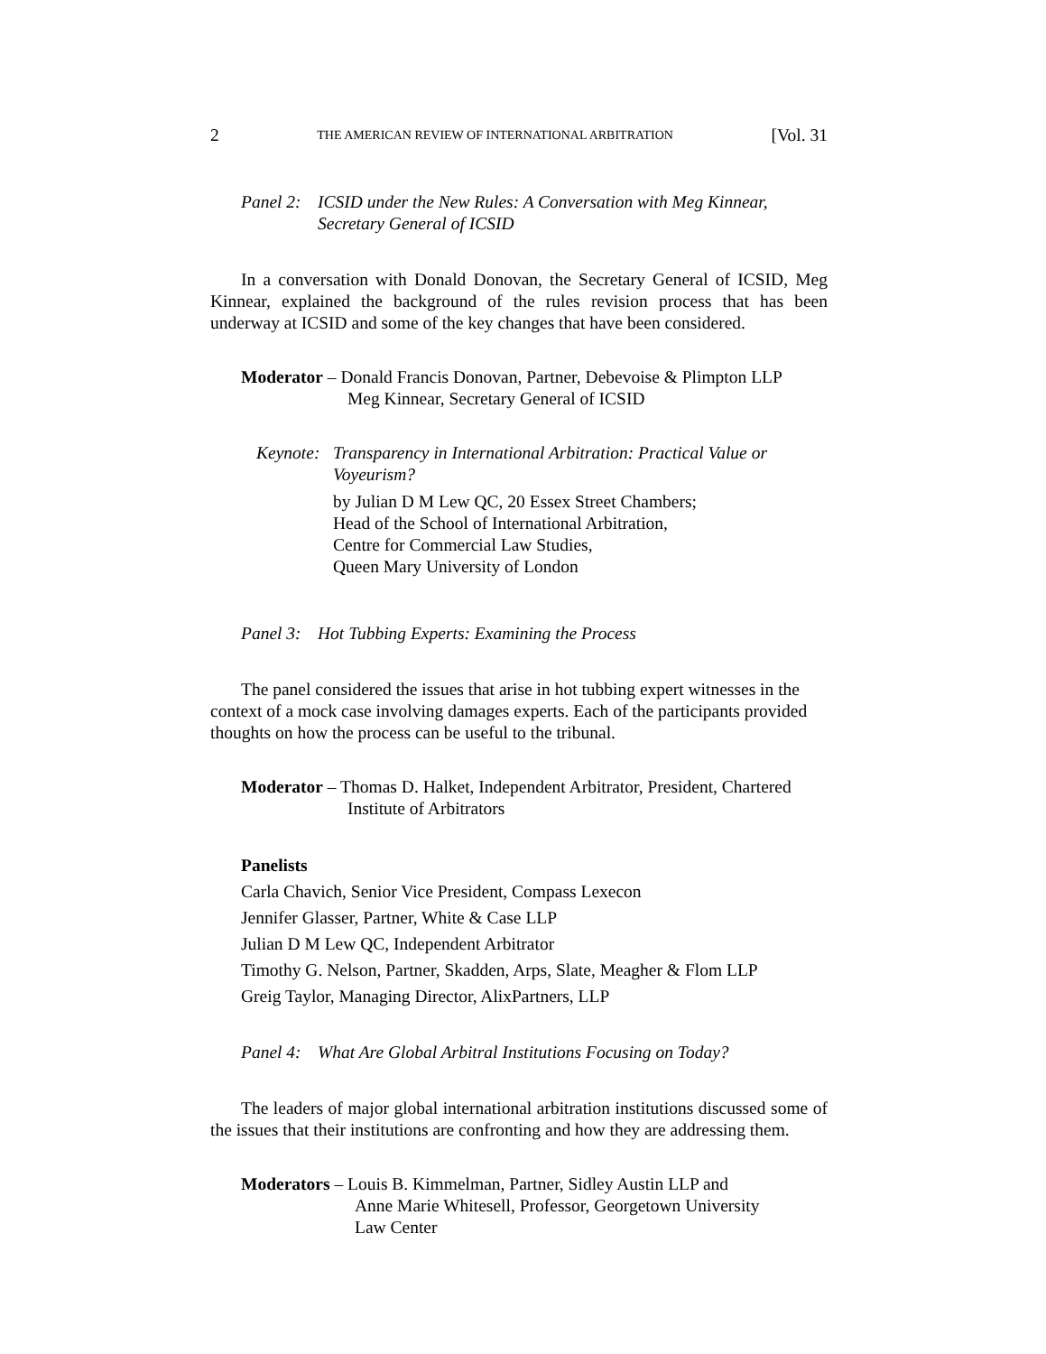2 THE AMERICAN REVIEW OF INTERNATIONAL ARBITRATION [Vol. 31
Panel 2: ICSID under the New Rules: A Conversation with Meg Kinnear, Secretary General of ICSID
In a conversation with Donald Donovan, the Secretary General of ICSID, Meg Kinnear, explained the background of the rules revision process that has been underway at ICSID and some of the key changes that have been considered.
Moderator – Donald Francis Donovan, Partner, Debevoise & Plimpton LLP
Meg Kinnear, Secretary General of ICSID
Keynote:
Transparency in International Arbitration: Practical Value or Voyeurism?
by Julian D M Lew QC, 20 Essex Street Chambers;
Head of the School of International Arbitration,
Centre for Commercial Law Studies,
Queen Mary University of London
Panel 3: Hot Tubbing Experts: Examining the Process
The panel considered the issues that arise in hot tubbing expert witnesses in the context of a mock case involving damages experts. Each of the participants provided thoughts on how the process can be useful to the tribunal.
Moderator – Thomas D. Halket, Independent Arbitrator, President, Chartered
Institute of Arbitrators
Panelists
Carla Chavich, Senior Vice President, Compass Lexecon
Jennifer Glasser, Partner, White & Case LLP
Julian D M Lew QC, Independent Arbitrator
Timothy G. Nelson, Partner, Skadden, Arps, Slate, Meagher & Flom LLP
Greig Taylor, Managing Director, AlixPartners, LLP
Panel 4: What Are Global Arbitral Institutions Focusing on Today?
The leaders of major global international arbitration institutions discussed some of the issues that their institutions are confronting and how they are addressing them.
Moderators – Louis B. Kimmelman, Partner, Sidley Austin LLP and
Anne Marie Whitesell, Professor, Georgetown University
Law Center